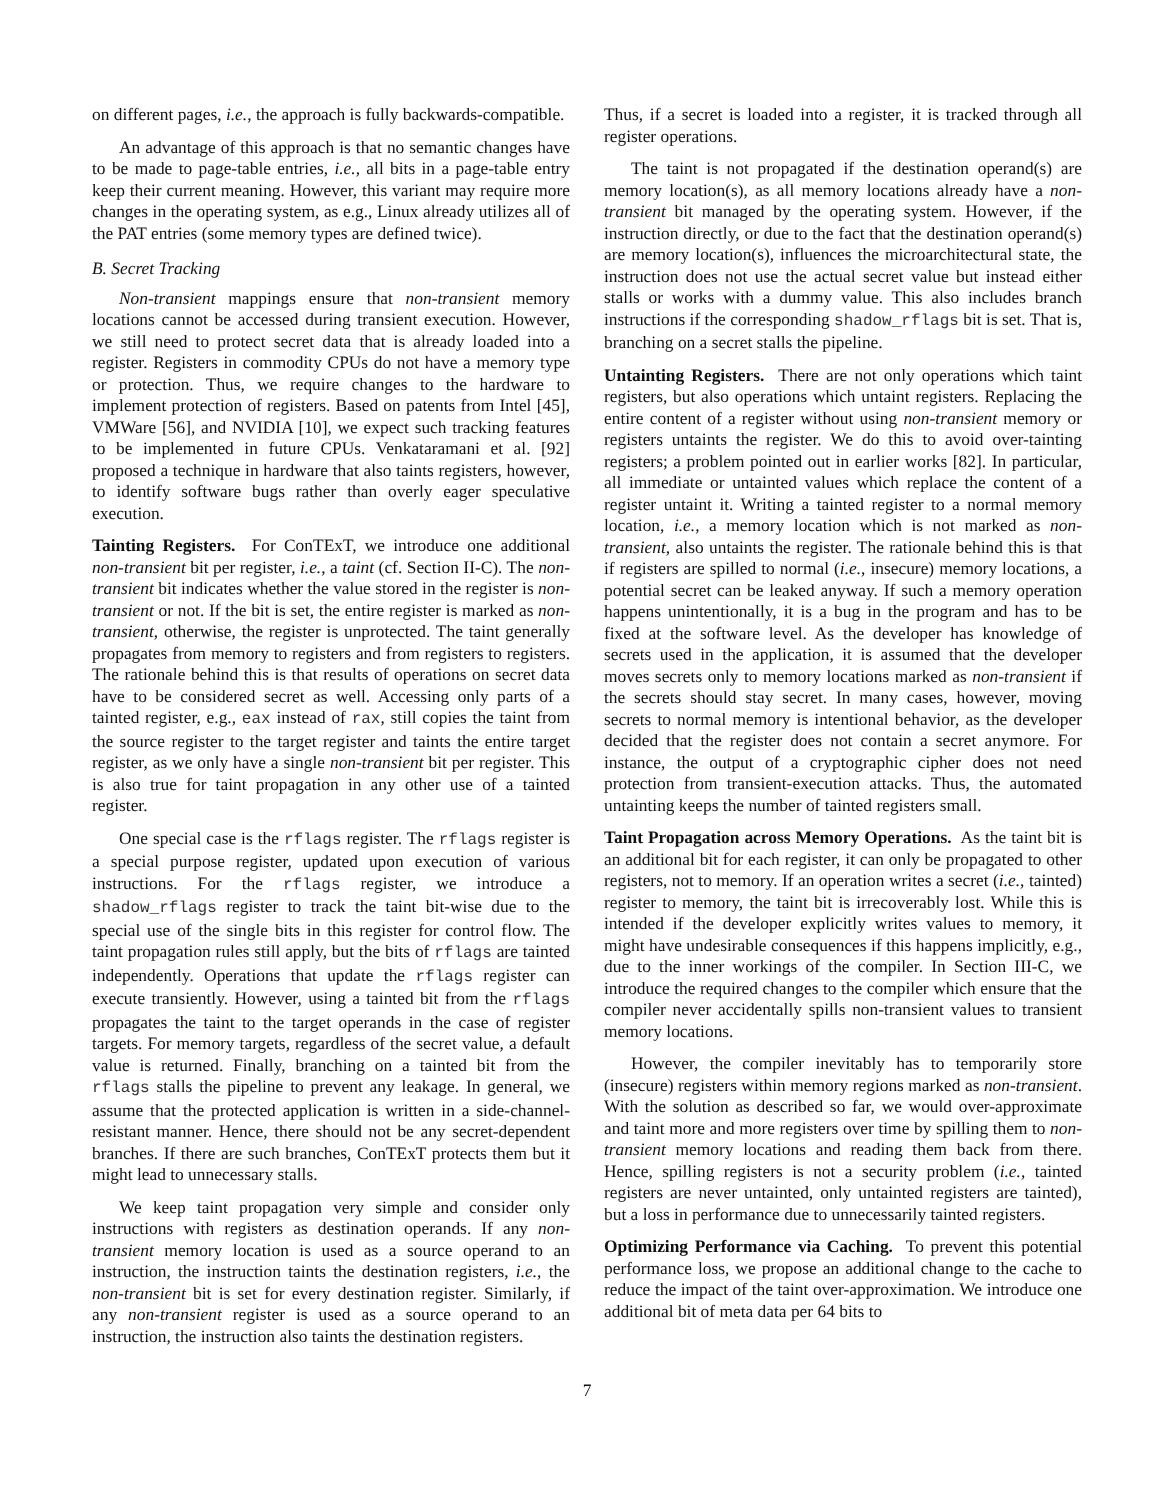on different pages, i.e., the approach is fully backwards-compatible.
An advantage of this approach is that no semantic changes have to be made to page-table entries, i.e., all bits in a page-table entry keep their current meaning. However, this variant may require more changes in the operating system, as e.g., Linux already utilizes all of the PAT entries (some memory types are defined twice).
B. Secret Tracking
Non-transient mappings ensure that non-transient memory locations cannot be accessed during transient execution. However, we still need to protect secret data that is already loaded into a register. Registers in commodity CPUs do not have a memory type or protection. Thus, we require changes to the hardware to implement protection of registers. Based on patents from Intel [45], VMWare [56], and NVIDIA [10], we expect such tracking features to be implemented in future CPUs. Venkataramani et al. [92] proposed a technique in hardware that also taints registers, however, to identify software bugs rather than overly eager speculative execution.
Tainting Registers. For ConTExT, we introduce one additional non-transient bit per register, i.e., a taint (cf. Section II-C). The non-transient bit indicates whether the value stored in the register is non-transient or not. If the bit is set, the entire register is marked as non-transient, otherwise, the register is unprotected. The taint generally propagates from memory to registers and from registers to registers. The rationale behind this is that results of operations on secret data have to be considered secret as well. Accessing only parts of a tainted register, e.g., eax instead of rax, still copies the taint from the source register to the target register and taints the entire target register, as we only have a single non-transient bit per register. This is also true for taint propagation in any other use of a tainted register.
One special case is the rflags register. The rflags register is a special purpose register, updated upon execution of various instructions. For the rflags register, we introduce a shadow_rflags register to track the taint bit-wise due to the special use of the single bits in this register for control flow. The taint propagation rules still apply, but the bits of rflags are tainted independently. Operations that update the rflags register can execute transiently. However, using a tainted bit from the rflags propagates the taint to the target operands in the case of register targets. For memory targets, regardless of the secret value, a default value is returned. Finally, branching on a tainted bit from the rflags stalls the pipeline to prevent any leakage. In general, we assume that the protected application is written in a side-channel-resistant manner. Hence, there should not be any secret-dependent branches. If there are such branches, ConTExT protects them but it might lead to unnecessary stalls.
We keep taint propagation very simple and consider only instructions with registers as destination operands. If any non-transient memory location is used as a source operand to an instruction, the instruction taints the destination registers, i.e., the non-transient bit is set for every destination register. Similarly, if any non-transient register is used as a source operand to an instruction, the instruction also taints the destination registers.
Thus, if a secret is loaded into a register, it is tracked through all register operations.
The taint is not propagated if the destination operand(s) are memory location(s), as all memory locations already have a non-transient bit managed by the operating system. However, if the instruction directly, or due to the fact that the destination operand(s) are memory location(s), influences the microarchitectural state, the instruction does not use the actual secret value but instead either stalls or works with a dummy value. This also includes branch instructions if the corresponding shadow_rflags bit is set. That is, branching on a secret stalls the pipeline.
Untainting Registers. There are not only operations which taint registers, but also operations which untaint registers. Replacing the entire content of a register without using non-transient memory or registers untaints the register. We do this to avoid over-tainting registers; a problem pointed out in earlier works [82]. In particular, all immediate or untainted values which replace the content of a register untaint it. Writing a tainted register to a normal memory location, i.e., a memory location which is not marked as non-transient, also untaints the register. The rationale behind this is that if registers are spilled to normal (i.e., insecure) memory locations, a potential secret can be leaked anyway. If such a memory operation happens unintentionally, it is a bug in the program and has to be fixed at the software level. As the developer has knowledge of secrets used in the application, it is assumed that the developer moves secrets only to memory locations marked as non-transient if the secrets should stay secret. In many cases, however, moving secrets to normal memory is intentional behavior, as the developer decided that the register does not contain a secret anymore. For instance, the output of a cryptographic cipher does not need protection from transient-execution attacks. Thus, the automated untainting keeps the number of tainted registers small.
Taint Propagation across Memory Operations. As the taint bit is an additional bit for each register, it can only be propagated to other registers, not to memory. If an operation writes a secret (i.e., tainted) register to memory, the taint bit is irrecoverably lost. While this is intended if the developer explicitly writes values to memory, it might have undesirable consequences if this happens implicitly, e.g., due to the inner workings of the compiler. In Section III-C, we introduce the required changes to the compiler which ensure that the compiler never accidentally spills non-transient values to transient memory locations.
However, the compiler inevitably has to temporarily store (insecure) registers within memory regions marked as non-transient. With the solution as described so far, we would over-approximate and taint more and more registers over time by spilling them to non-transient memory locations and reading them back from there. Hence, spilling registers is not a security problem (i.e., tainted registers are never untainted, only untainted registers are tainted), but a loss in performance due to unnecessarily tainted registers.
Optimizing Performance via Caching. To prevent this potential performance loss, we propose an additional change to the cache to reduce the impact of the taint over-approximation. We introduce one additional bit of meta data per 64 bits to
7